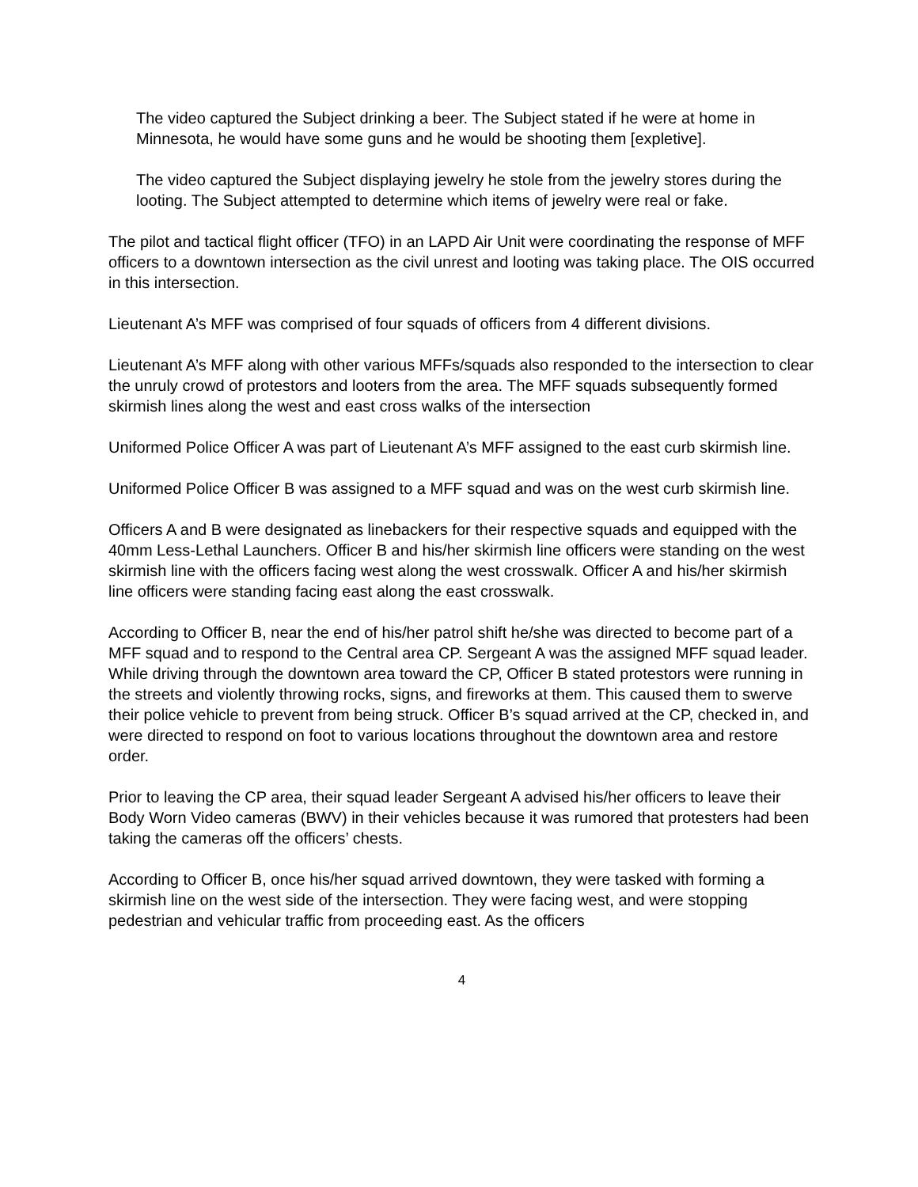The video captured the Subject drinking a beer. The Subject stated if he were at home in Minnesota, he would have some guns and he would be shooting them [expletive].
The video captured the Subject displaying jewelry he stole from the jewelry stores during the looting. The Subject attempted to determine which items of jewelry were real or fake.
The pilot and tactical flight officer (TFO) in an LAPD Air Unit were coordinating the response of MFF officers to a downtown intersection as the civil unrest and looting was taking place. The OIS occurred in this intersection.
Lieutenant A’s MFF was comprised of four squads of officers from 4 different divisions.
Lieutenant A’s MFF along with other various MFFs/squads also responded to the intersection to clear the unruly crowd of protestors and looters from the area. The MFF squads subsequently formed skirmish lines along the west and east cross walks of the intersection
Uniformed Police Officer A was part of Lieutenant A’s MFF assigned to the east curb skirmish line.
Uniformed Police Officer B was assigned to a MFF squad and was on the west curb skirmish line.
Officers A and B were designated as linebackers for their respective squads and equipped with the 40mm Less-Lethal Launchers. Officer B and his/her skirmish line officers were standing on the west skirmish line with the officers facing west along the west crosswalk. Officer A and his/her skirmish line officers were standing facing east along the east crosswalk.
According to Officer B, near the end of his/her patrol shift he/she was directed to become part of a MFF squad and to respond to the Central area CP. Sergeant A was the assigned MFF squad leader. While driving through the downtown area toward the CP, Officer B stated protestors were running in the streets and violently throwing rocks, signs, and fireworks at them. This caused them to swerve their police vehicle to prevent from being struck. Officer B’s squad arrived at the CP, checked in, and were directed to respond on foot to various locations throughout the downtown area and restore order.
Prior to leaving the CP area, their squad leader Sergeant A advised his/her officers to leave their Body Worn Video cameras (BWV) in their vehicles because it was rumored that protesters had been taking the cameras off the officers’ chests.
According to Officer B, once his/her squad arrived downtown, they were tasked with forming a skirmish line on the west side of the intersection. They were facing west, and were stopping pedestrian and vehicular traffic from proceeding east. As the officers
4